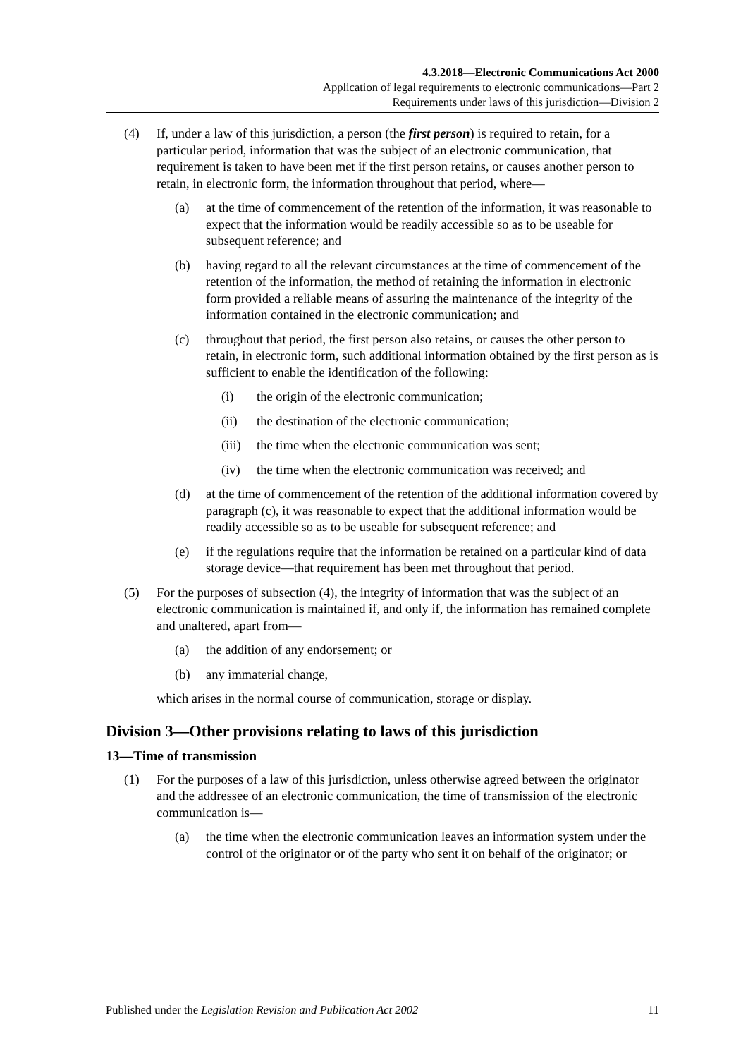4.3.2018—Electronic Communications Act 2000
Application of legal requirements to electronic communications—Part 2
Requirements under laws of this jurisdiction—Division 2
(4) If, under a law of this jurisdiction, a person (the first person) is required to retain, for a particular period, information that was the subject of an electronic communication, that requirement is taken to have been met if the first person retains, or causes another person to retain, in electronic form, the information throughout that period, where—
(a) at the time of commencement of the retention of the information, it was reasonable to expect that the information would be readily accessible so as to be useable for subsequent reference; and
(b) having regard to all the relevant circumstances at the time of commencement of the retention of the information, the method of retaining the information in electronic form provided a reliable means of assuring the maintenance of the integrity of the information contained in the electronic communication; and
(c) throughout that period, the first person also retains, or causes the other person to retain, in electronic form, such additional information obtained by the first person as is sufficient to enable the identification of the following:
(i) the origin of the electronic communication;
(ii) the destination of the electronic communication;
(iii) the time when the electronic communication was sent;
(iv) the time when the electronic communication was received; and
(d) at the time of commencement of the retention of the additional information covered by paragraph (c), it was reasonable to expect that the additional information would be readily accessible so as to be useable for subsequent reference; and
(e) if the regulations require that the information be retained on a particular kind of data storage device—that requirement has been met throughout that period.
(5) For the purposes of subsection (4), the integrity of information that was the subject of an electronic communication is maintained if, and only if, the information has remained complete and unaltered, apart from—
(a) the addition of any endorsement; or
(b) any immaterial change,
which arises in the normal course of communication, storage or display.
Division 3—Other provisions relating to laws of this jurisdiction
13—Time of transmission
(1) For the purposes of a law of this jurisdiction, unless otherwise agreed between the originator and the addressee of an electronic communication, the time of transmission of the electronic communication is—
(a) the time when the electronic communication leaves an information system under the control of the originator or of the party who sent it on behalf of the originator; or
Published under the Legislation Revision and Publication Act 2002 11